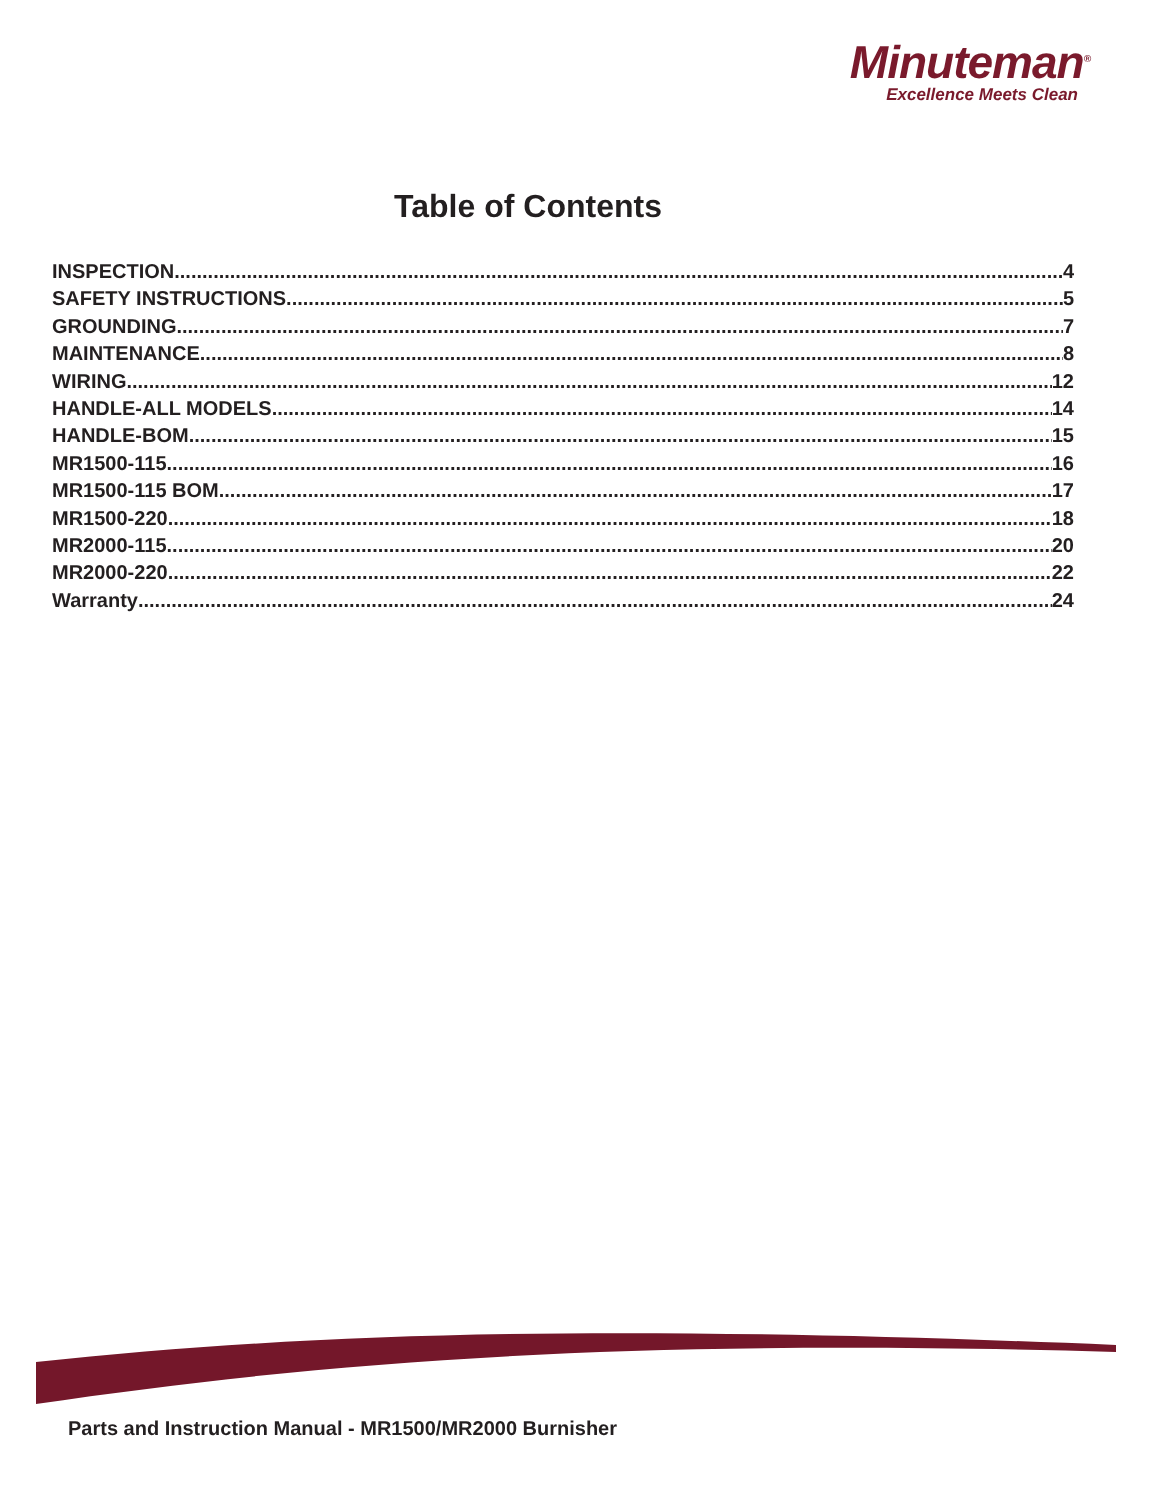Minuteman<sup>®</sup>
Excellence Meets Clean
Table of Contents
INSPECTION 4
SAFETY INSTRUCTIONS 5
GROUNDING 7
MAINTENANCE 8
WIRING 12
HANDLE-ALL MODELS 14
HANDLE-BOM 15
MR1500-115 16
MR1500-115 BOM 17
MR1500-220 18
MR2000-115 20
MR2000-220 22
Warranty 24
Parts and Instruction Manual - MR1500/MR2000 Burnisher